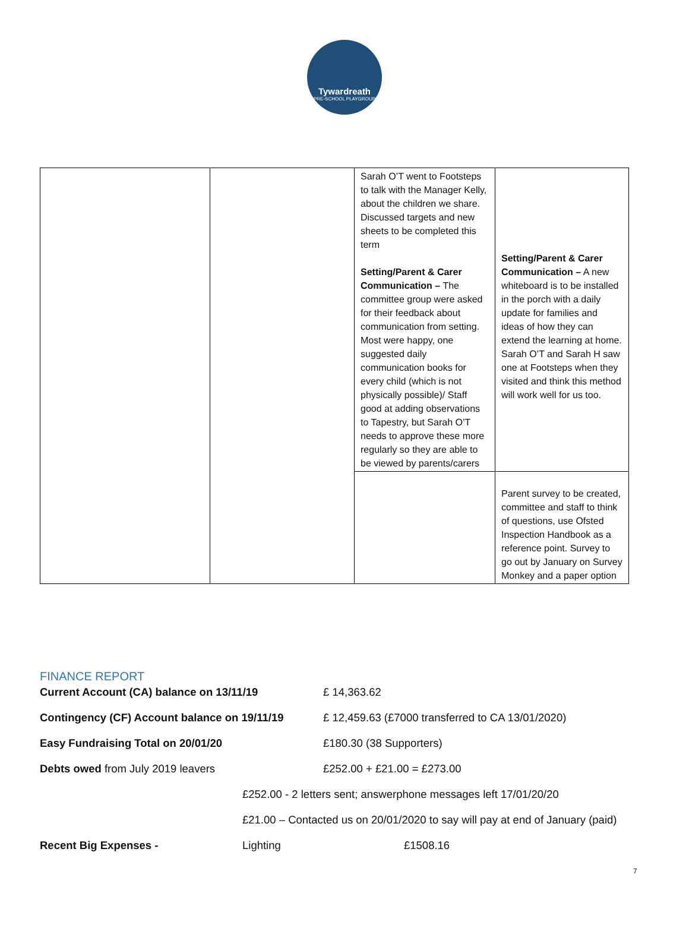Tywardreath
PRE-SCHOOL PLAYGROUP
| | | Sarah O’T went to Footsteps to talk with the Manager Kelly, about the children we share. Discussed targets and new sheets to be completed this term Setting/Parent & Carer Communication – The committee group were asked for their feedback about communication from setting. Most were happy, one suggested daily communication books for every child (which is not physically possible)/ Staff good at adding observations to Tapestry, but Sarah O’T needs to approve these more regularly so they are able to be viewed by parents/carers | Setting/Parent & Carer Communication – A new whiteboard is to be installed in the porch with a daily update for families and ideas of how they can extend the learning at home. Sarah O’T and Sarah H saw one at Footsteps when they visited and think this method will work well for us too. |
| | | | Parent survey to be created, committee and staff to think of questions, use Ofsted Inspection Handbook as a reference point. Survey to go out by January on Survey Monkey and a paper option |
FINANCE REPORT
Current Account (CA) balance on 13/11/19 £ 14,363.62
Contingency (CF) Account balance on 19/11/19 £ 12,459.63 (£7000 transferred to CA 13/01/2020)
Easy Fundraising Total on 20/01/20 £180.30 (38 Supporters)
Debts owed from July 2019 leavers £252.00 + £21.00 = £273.00
£252.00 - 2 letters sent; answerphone messages left 17/01/20/20
£21.00 – Contacted us on 20/01/2020 to say will pay at end of January (paid)
Recent Big Expenses - Lighting £1508.16
7